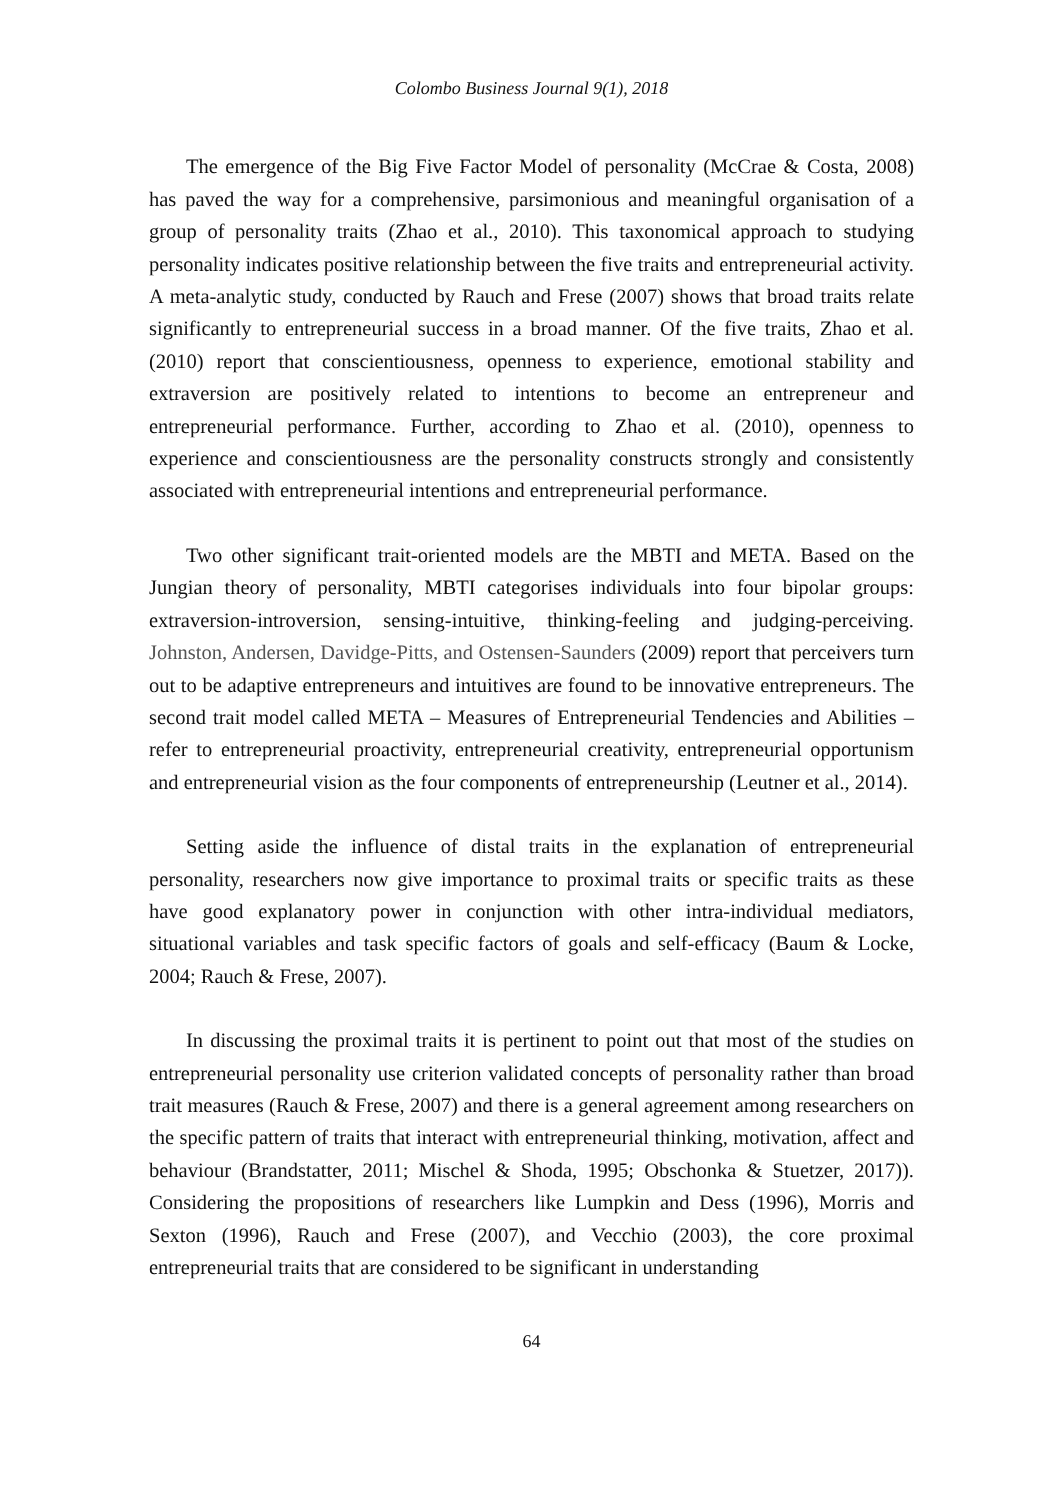Colombo Business Journal 9(1), 2018
The emergence of the Big Five Factor Model of personality (McCrae & Costa, 2008) has paved the way for a comprehensive, parsimonious and meaningful organisation of a group of personality traits (Zhao et al., 2010). This taxonomical approach to studying personality indicates positive relationship between the five traits and entrepreneurial activity. A meta-analytic study, conducted by Rauch and Frese (2007) shows that broad traits relate significantly to entrepreneurial success in a broad manner. Of the five traits, Zhao et al. (2010) report that conscientiousness, openness to experience, emotional stability and extraversion are positively related to intentions to become an entrepreneur and entrepreneurial performance. Further, according to Zhao et al. (2010), openness to experience and conscientiousness are the personality constructs strongly and consistently associated with entrepreneurial intentions and entrepreneurial performance.
Two other significant trait-oriented models are the MBTI and META. Based on the Jungian theory of personality, MBTI categorises individuals into four bipolar groups: extraversion-introversion, sensing-intuitive, thinking-feeling and judging-perceiving. Johnston, Andersen, Davidge-Pitts, and Ostensen-Saunders (2009) report that perceivers turn out to be adaptive entrepreneurs and intuitives are found to be innovative entrepreneurs. The second trait model called META – Measures of Entrepreneurial Tendencies and Abilities – refer to entrepreneurial proactivity, entrepreneurial creativity, entrepreneurial opportunism and entrepreneurial vision as the four components of entrepreneurship (Leutner et al., 2014).
Setting aside the influence of distal traits in the explanation of entrepreneurial personality, researchers now give importance to proximal traits or specific traits as these have good explanatory power in conjunction with other intra-individual mediators, situational variables and task specific factors of goals and self-efficacy (Baum & Locke, 2004; Rauch & Frese, 2007).
In discussing the proximal traits it is pertinent to point out that most of the studies on entrepreneurial personality use criterion validated concepts of personality rather than broad trait measures (Rauch & Frese, 2007) and there is a general agreement among researchers on the specific pattern of traits that interact with entrepreneurial thinking, motivation, affect and behaviour (Brandstatter, 2011; Mischel & Shoda, 1995; Obschonka & Stuetzer, 2017)). Considering the propositions of researchers like Lumpkin and Dess (1996), Morris and Sexton (1996), Rauch and Frese (2007), and Vecchio (2003), the core proximal entrepreneurial traits that are considered to be significant in understanding
64